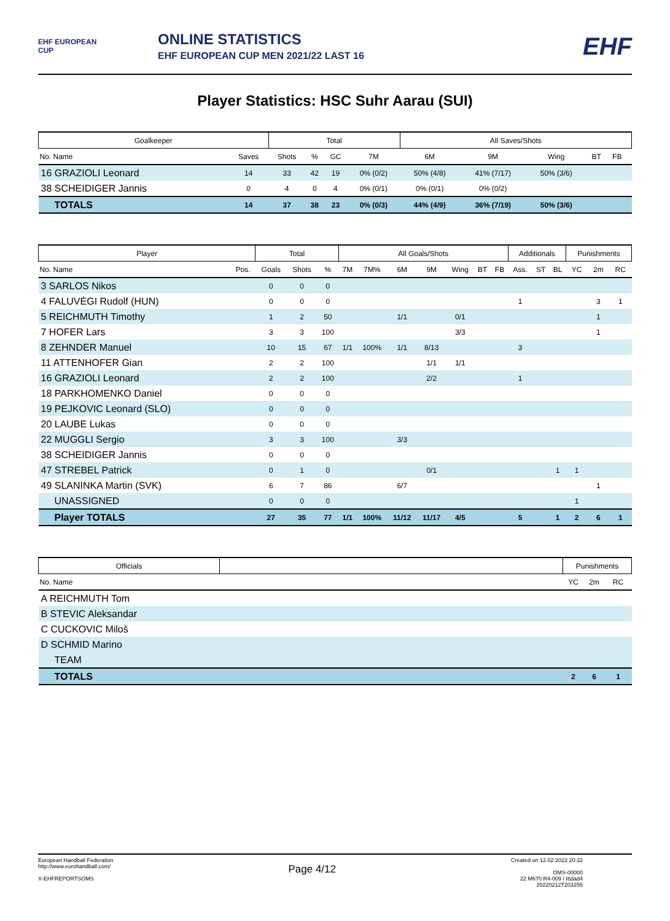EHF EUROPEAN CUP
ONLINE STATISTICS
EHF EUROPEAN CUP MEN 2021/22 LAST 16
EHF
Player Statistics: HSC Suhr Aarau (SUI)
| Goalkeeper | | Total | | | | All Saves/Shots | | | | | |
| --- | --- | --- | --- | --- | --- | --- | --- | --- | --- | --- | --- |
| No. Name | Saves | Shots | % | GC | 7M | 6M | 9M | Wing | BT | FB | |
| 16 GRAZIOLI Leonard | 14 | 33 | 42 | 19 | 0% (0/2) | 50% (4/8) | 41% (7/17) | 50% (3/6) | | | |
| 38 SCHEIDIGER Jannis | 0 | 4 | 0 | 4 | 0% (0/1) | 0% (0/1) | 0% (0/2) | | | | |
| TOTALS | 14 | 37 | 38 | 23 | 0% (0/3) | 44% (4/9) | 36% (7/19) | 50% (3/6) | | | |
| Player | | Total | | | All Goals/Shots | | | | | | | Additionals | | | Punishments | | |
| --- | --- | --- | --- | --- | --- | --- | --- | --- | --- | --- | --- | --- | --- | --- | --- | --- | --- |
| No. Name | Pos. | Goals | Shots | % | 7M | 7M% | 6M | 9M | Wing | BT | FB | Ass. | ST | BL | YC | 2m | RC |
| 3 SARLOS Nikos | | 0 | 0 | 0 | | | | | | | | | | | | | |
| 4 FALUVÉGI Rudolf (HUN) | | 0 | 0 | 0 | | | | | | | | 1 | | | | 3 | 1 |
| 5 REICHMUTH Timothy | | 1 | 2 | 50 | | | 1/1 | | 0/1 | | | | | | | 1 | |
| 7 HOFER Lars | | 3 | 3 | 100 | | | | | 3/3 | | | | | | | 1 | |
| 8 ZEHNDER Manuel | | 10 | 15 | 67 | 1/1 | 100% | 1/1 | 8/13 | | | | 3 | | | | | |
| 11 ATTENHOFER Gian | | 2 | 2 | 100 | | | | 1/1 | 1/1 | | | | | | | | |
| 16 GRAZIOLI Leonard | | 2 | 2 | 100 | | | | 2/2 | | | | 1 | | | | | |
| 18 PARKHOMENKO Daniel | | 0 | 0 | 0 | | | | | | | | | | | | | |
| 19 PEJKOVIC Leonard (SLO) | | 0 | 0 | 0 | | | | | | | | | | | | | |
| 20 LAUBE Lukas | | 0 | 0 | 0 | | | | | | | | | | | | | |
| 22 MUGGLI Sergio | | 3 | 3 | 100 | | | 3/3 | | | | | | | | | | |
| 38 SCHEIDIGER Jannis | | 0 | 0 | 0 | | | | | | | | | | | | | |
| 47 STREBEL Patrick | | 0 | 1 | 0 | | | | 0/1 | | | | | | 1 | 1 | | |
| 49 SLANINKA Martin (SVK) | | 6 | 7 | 86 | | | 6/7 | | | | | | | | | 1 | |
| UNASSIGNED | | 0 | 0 | 0 | | | | | | | | | | | 1 | | |
| Player TOTALS | | 27 | 35 | 77 | 1/1 | 100% | 11/12 | 11/17 | 4/5 | | | 5 | | 1 | 2 | 6 | 1 |
| Officials | | Punishments | | |
| --- | --- | --- | --- | --- |
| No. Name | | YC | 2m | RC |
| A REICHMUTH Tom | | | | |
| B STEVIC Aleksandar | | | | |
| C CUCKOVIC Miloš | | | | |
| D SCHMID Marino | | | | |
| TEAM | | | | |
| TOTALS | | 2 | 6 | 1 |
European Handball Federation
http://www.eurohandball.com/
X-EHFREPORTSOMS
Page 4/12
Created on 12.02.2022 20:32
OMS-00000
22 M670 R4-009 / t6dad4
20220212T203255